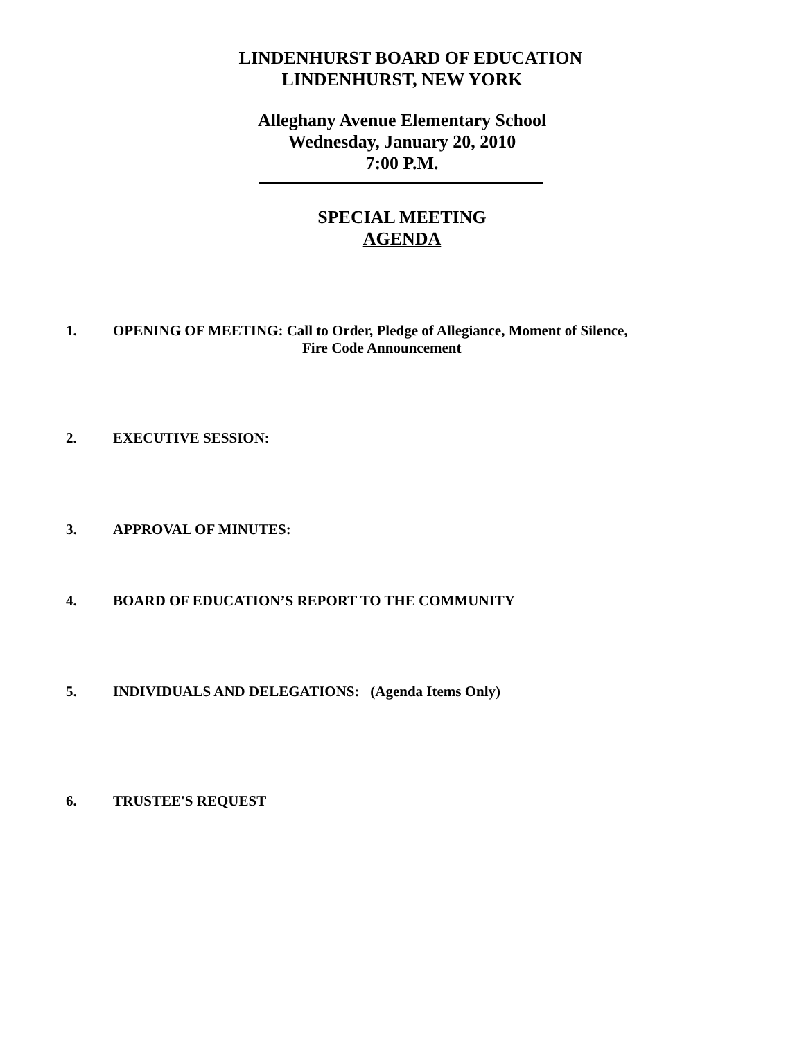LINDENHURST BOARD OF EDUCATION
LINDENHURST, NEW YORK
Alleghany Avenue Elementary School
Wednesday, January 20, 2010
7:00 P.M.
SPECIAL MEETING
AGENDA
1. OPENING OF MEETING: Call to Order, Pledge of Allegiance, Moment of Silence,
Fire Code Announcement
2. EXECUTIVE SESSION:
3. APPROVAL OF MINUTES:
4. BOARD OF EDUCATION’S REPORT TO THE COMMUNITY
5. INDIVIDUALS AND DELEGATIONS: (Agenda Items Only)
6. TRUSTEE'S REQUEST